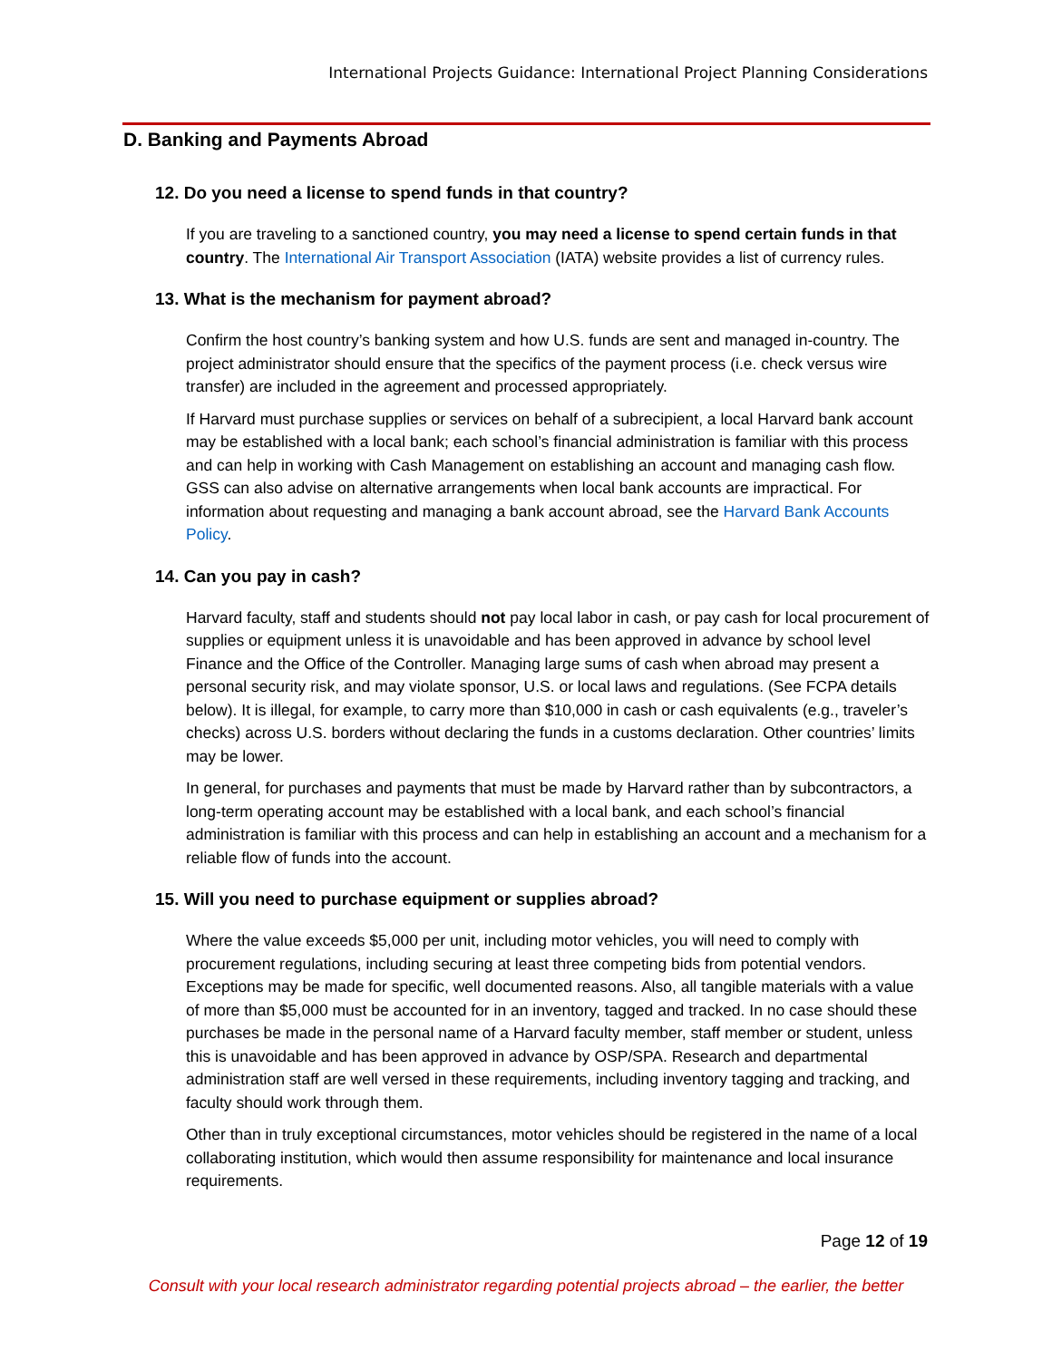International Projects Guidance: International Project Planning Considerations
D. Banking and Payments Abroad
12. Do you need a license to spend funds in that country?
If you are traveling to a sanctioned country, you may need a license to spend certain funds in that country. The International Air Transport Association (IATA) website provides a list of currency rules.
13. What is the mechanism for payment abroad?
Confirm the host country’s banking system and how U.S. funds are sent and managed in-country. The project administrator should ensure that the specifics of the payment process (i.e. check versus wire transfer) are included in the agreement and processed appropriately.
If Harvard must purchase supplies or services on behalf of a subrecipient, a local Harvard bank account may be established with a local bank; each school’s financial administration is familiar with this process and can help in working with Cash Management on establishing an account and managing cash flow. GSS can also advise on alternative arrangements when local bank accounts are impractical. For information about requesting and managing a bank account abroad, see the Harvard Bank Accounts Policy.
14. Can you pay in cash?
Harvard faculty, staff and students should not pay local labor in cash, or pay cash for local procurement of supplies or equipment unless it is unavoidable and has been approved in advance by school level Finance and the Office of the Controller. Managing large sums of cash when abroad may present a personal security risk, and may violate sponsor, U.S. or local laws and regulations. (See FCPA details below). It is illegal, for example, to carry more than $10,000 in cash or cash equivalents (e.g., traveler’s checks) across U.S. borders without declaring the funds in a customs declaration. Other countries’ limits may be lower.
In general, for purchases and payments that must be made by Harvard rather than by subcontractors, a long-term operating account may be established with a local bank, and each school’s financial administration is familiar with this process and can help in establishing an account and a mechanism for a reliable flow of funds into the account.
15. Will you need to purchase equipment or supplies abroad?
Where the value exceeds $5,000 per unit, including motor vehicles, you will need to comply with procurement regulations, including securing at least three competing bids from potential vendors. Exceptions may be made for specific, well documented reasons. Also, all tangible materials with a value of more than $5,000 must be accounted for in an inventory, tagged and tracked. In no case should these purchases be made in the personal name of a Harvard faculty member, staff member or student, unless this is unavoidable and has been approved in advance by OSP/SPA. Research and departmental administration staff are well versed in these requirements, including inventory tagging and tracking, and faculty should work through them.
Other than in truly exceptional circumstances, motor vehicles should be registered in the name of a local collaborating institution, which would then assume responsibility for maintenance and local insurance requirements.
Page 12 of 19
Consult with your local research administrator regarding potential projects abroad – the earlier, the better